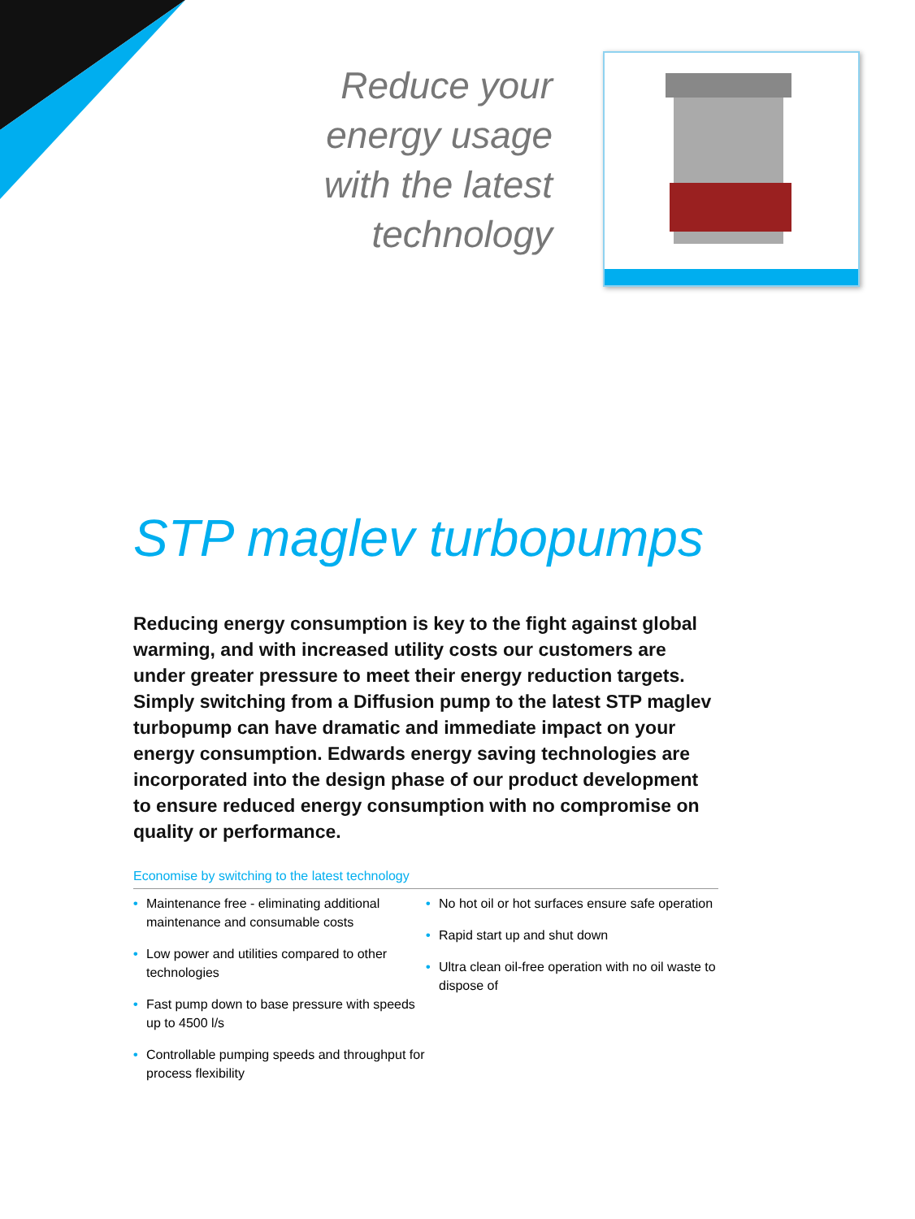Reduce your
energy usage
with the latest
technology
STP maglev turbopumps
Reducing energy consumption is key to the fight against global warming, and with increased utility costs our customers are under greater pressure to meet their energy reduction targets. Simply switching from a Diffusion pump to the latest STP maglev turbopump can have dramatic and immediate impact on your energy consumption. Edwards energy saving technologies are incorporated into the design phase of our product development to ensure reduced energy consumption with no compromise on quality or performance.
Economise by switching to the latest technology
• Maintenance free - eliminating additional maintenance and consumable costs
• Low power and utilities compared to other technologies
• Fast pump down to base pressure with speeds up to 4500 l/s
• Controllable pumping speeds and throughput for process flexibility
• No hot oil or hot surfaces ensure safe operation
• Rapid start up and shut down
• Ultra clean oil-free operation with no oil waste to dispose of